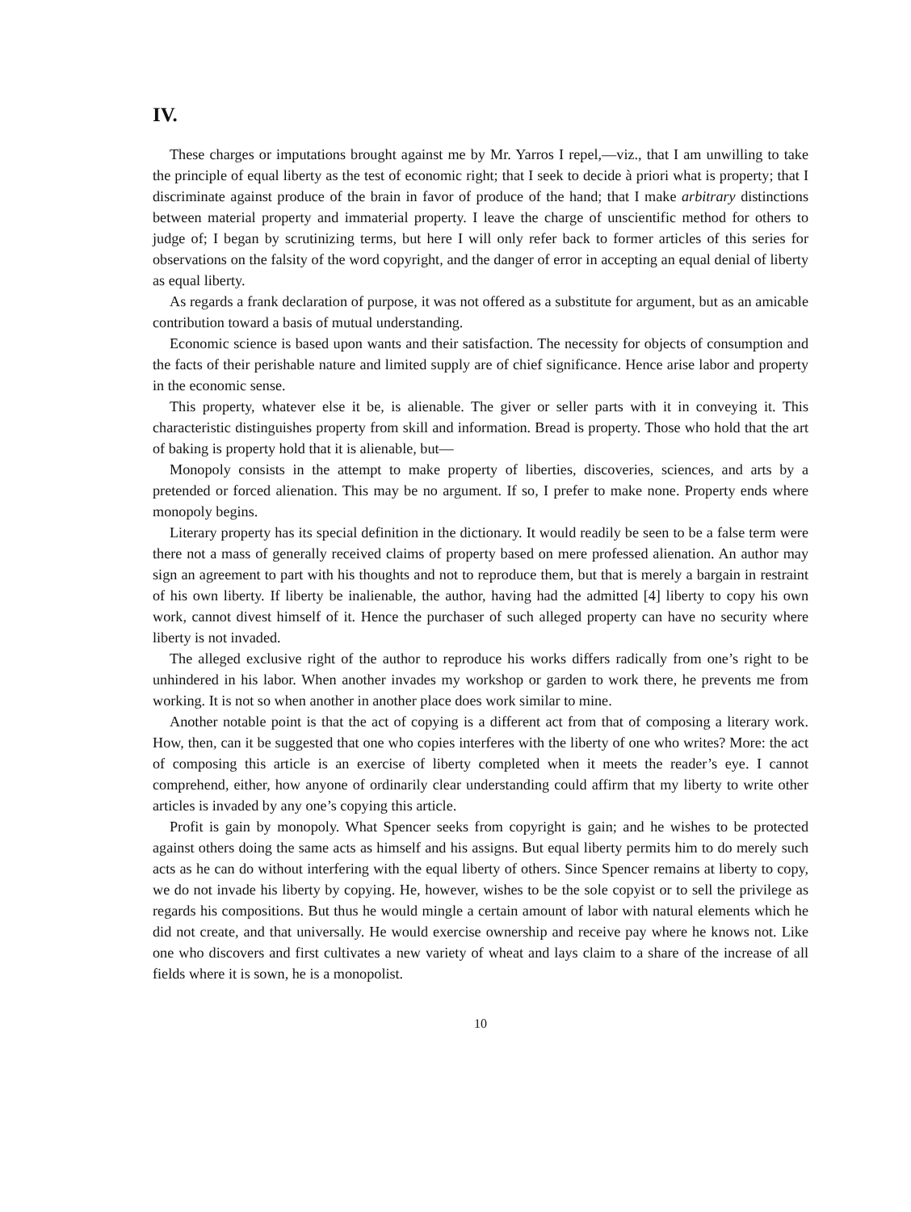IV.
These charges or imputations brought against me by Mr. Yarros I repel,—viz., that I am unwilling to take the principle of equal liberty as the test of economic right; that I seek to decide à priori what is property; that I discriminate against produce of the brain in favor of produce of the hand; that I make arbitrary distinctions between material property and immaterial property. I leave the charge of unscientific method for others to judge of; I began by scrutinizing terms, but here I will only refer back to former articles of this series for observations on the falsity of the word copyright, and the danger of error in accepting an equal denial of liberty as equal liberty.
As regards a frank declaration of purpose, it was not offered as a substitute for argument, but as an amicable contribution toward a basis of mutual understanding.
Economic science is based upon wants and their satisfaction. The necessity for objects of consumption and the facts of their perishable nature and limited supply are of chief significance. Hence arise labor and property in the economic sense.
This property, whatever else it be, is alienable. The giver or seller parts with it in conveying it. This characteristic distinguishes property from skill and information. Bread is property. Those who hold that the art of baking is property hold that it is alienable, but—
Monopoly consists in the attempt to make property of liberties, discoveries, sciences, and arts by a pretended or forced alienation. This may be no argument. If so, I prefer to make none. Property ends where monopoly begins.
Literary property has its special definition in the dictionary. It would readily be seen to be a false term were there not a mass of generally received claims of property based on mere professed alienation. An author may sign an agreement to part with his thoughts and not to reproduce them, but that is merely a bargain in restraint of his own liberty. If liberty be inalienable, the author, having had the admitted [4] liberty to copy his own work, cannot divest himself of it. Hence the purchaser of such alleged property can have no security where liberty is not invaded.
The alleged exclusive right of the author to reproduce his works differs radically from one’s right to be unhindered in his labor. When another invades my workshop or garden to work there, he prevents me from working. It is not so when another in another place does work similar to mine.
Another notable point is that the act of copying is a different act from that of composing a literary work. How, then, can it be suggested that one who copies interferes with the liberty of one who writes? More: the act of composing this article is an exercise of liberty completed when it meets the reader’s eye. I cannot comprehend, either, how anyone of ordinarily clear understanding could affirm that my liberty to write other articles is invaded by any one’s copying this article.
Profit is gain by monopoly. What Spencer seeks from copyright is gain; and he wishes to be protected against others doing the same acts as himself and his assigns. But equal liberty permits him to do merely such acts as he can do without interfering with the equal liberty of others. Since Spencer remains at liberty to copy, we do not invade his liberty by copying. He, however, wishes to be the sole copyist or to sell the privilege as regards his compositions. But thus he would mingle a certain amount of labor with natural elements which he did not create, and that universally. He would exercise ownership and receive pay where he knows not. Like one who discovers and first cultivates a new variety of wheat and lays claim to a share of the increase of all fields where it is sown, he is a monopolist.
10